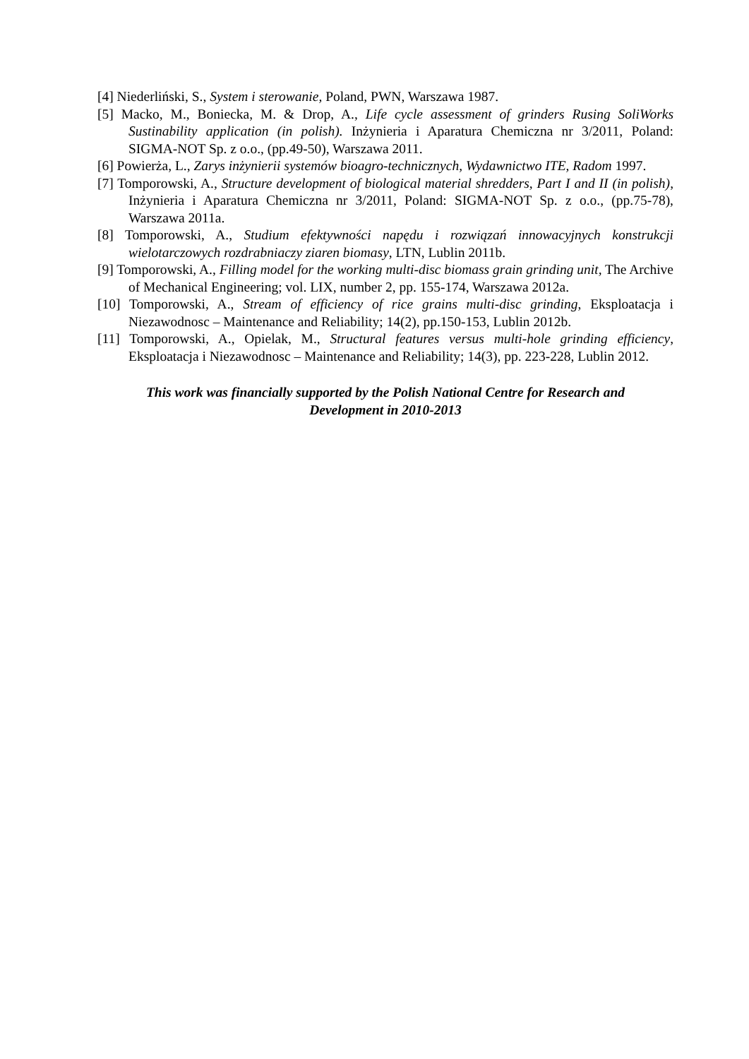[4] Niederliński, S., System i sterowanie, Poland, PWN, Warszawa 1987.
[5] Macko, M., Boniecka, M. & Drop, A., Life cycle assessment of grinders Rusing SoliWorks Sustinability application (in polish). Inżynieria i Aparatura Chemiczna nr 3/2011, Poland: SIGMA-NOT Sp. z o.o., (pp.49-50), Warszawa 2011.
[6] Powierża, L., Zarys inżynierii systemów bioagro-technicznych, Wydawnictwo ITE, Radom 1997.
[7] Tomporowski, A., Structure development of biological material shredders, Part I and II (in polish), Inżynieria i Aparatura Chemiczna nr 3/2011, Poland: SIGMA-NOT Sp. z o.o., (pp.75-78), Warszawa 2011a.
[8] Tomporowski, A., Studium efektywności napędu i rozwiązań innowacyjnych konstrukcji wielotarczowych rozdrabniaczy ziaren biomasy, LTN, Lublin 2011b.
[9] Tomporowski, A., Filling model for the working multi-disc biomass grain grinding unit, The Archive of Mechanical Engineering; vol. LIX, number 2, pp. 155-174, Warszawa 2012a.
[10] Tomporowski, A., Stream of efficiency of rice grains multi-disc grinding, Eksploatacja i Niezawodnosc – Maintenance and Reliability; 14(2), pp.150-153, Lublin 2012b.
[11] Tomporowski, A., Opielak, M., Structural features versus multi-hole grinding efficiency, Eksploatacja i Niezawodnosc – Maintenance and Reliability; 14(3), pp. 223-228, Lublin 2012.
This work was financially supported by the Polish National Centre for Research and
Development in 2010-2013